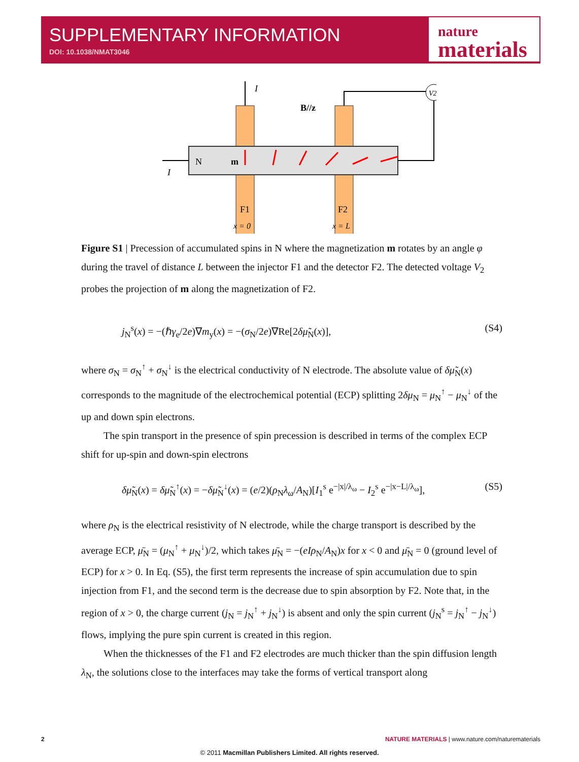SUPPLEMENTARY INFORMATION
DOI: 10.1038/NMAT3046
nature
materials
N
m
F1
F2
x = 0
x = L
B//z
I
I
V2
Figure S1 | Precession of accumulated spins in N where the magnetization m rotates by an angle φ during the travel of distance L between the injector F1 and the detector F2. The detected voltage V<sub>2</sub> probes the projection of m along the magnetization of F2.
j<sub>N</sub><sup>s</sup>(x) = −(ℏγ<sub>e</sub>/2e)∇m<sub>y</sub>(x) = −(σ<sub>N</sub>/2e)∇Re[2δμ̃<sub>N</sub>(x)], (S4)
where σ<sub>N</sub> = σ<sub>N</sub><sup>↑</sup> + σ<sub>N</sub><sup>↓</sup> is the electrical conductivity of N electrode. The absolute value of δμ̃<sub>N</sub>(x) corresponds to the magnitude of the electrochemical potential (ECP) splitting 2δμ<sub>N</sub> = μ<sub>N</sub><sup>↑</sup> − μ<sub>N</sub><sup>↓</sup> of the up and down spin electrons.
The spin transport in the presence of spin precession is described in terms of the complex ECP shift for up-spin and down-spin electrons
δμ̃<sub>N</sub>(x) = δμ̃<sub>N</sub><sup>↑</sup>(x) = −δμ̃<sub>N</sub><sup>↓</sup>(x) = (e/2)(ρ<sub>N</sub>λ<sub>ω</sub>/A<sub>N</sub>)[I<sub>1</sub><sup>s</sup> e<sup>−|x|/λ<sub>ω</sub></sup> − I<sub>2</sub><sup>s</sup> e<sup>−|x−L|/λ<sub>ω</sub></sup>], (S5)
where ρ<sub>N</sub> is the electrical resistivity of N electrode, while the charge transport is described by the average ECP, μ̄<sub>N</sub> = (μ<sub>N</sub><sup>↑</sup> + μ<sub>N</sub><sup>↓</sup>)/2, which takes μ̄<sub>N</sub> = −(eIρ<sub>N</sub>/A<sub>N</sub>)x for x < 0 and μ̄<sub>N</sub> = 0 (ground level of ECP) for x > 0. In Eq. (S5), the first term represents the increase of spin accumulation due to spin injection from F1, and the second term is the decrease due to spin absorption by F2. Note that, in the region of x > 0, the charge current (j<sub>N</sub> = j<sub>N</sub><sup>↑</sup> + j<sub>N</sub><sup>↓</sup>) is absent and only the spin current (j<sub>N</sub><sup>s</sup> = j<sub>N</sub><sup>↑</sup> − j<sub>N</sub><sup>↓</sup>) flows, implying the pure spin current is created in this region.
When the thicknesses of the F1 and F2 electrodes are much thicker than the spin diffusion length λ<sub>N</sub>, the solutions close to the interfaces may take the forms of vertical transport along
2 NATURE MATERIALS | www.nature.com/naturematerials
© 2011 Macmillan Publishers Limited. All rights reserved.